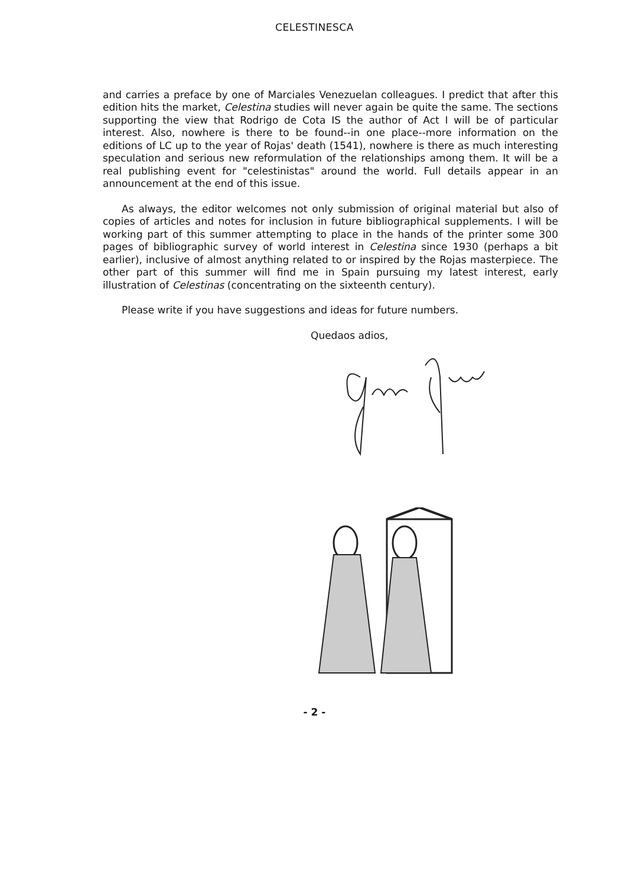CELESTINESCA
and carries a preface by one of Marciales Venezuelan colleagues. I predict that after this edition hits the market, Celestina studies will never again be quite the same. The sections supporting the view that Rodrigo de Cota IS the author of Act I will be of particular interest. Also, nowhere is there to be found--in one place--more information on the editions of LC up to the year of Rojas' death (1541), nowhere is there as much interesting speculation and serious new reformulation of the relationships among them. It will be a real publishing event for "celestinistas" around the world. Full details appear in an announcement at the end of this issue.
As always, the editor welcomes not only submission of original material but also of copies of articles and notes for inclusion in future bibliographical supplements. I will be working part of this summer attempting to place in the hands of the printer some 300 pages of bibliographic survey of world interest in Celestina since 1930 (perhaps a bit earlier), inclusive of almost anything related to or inspired by the Rojas masterpiece. The other part of this summer will find me in Spain pursuing my latest interest, early illustration of Celestinas (concentrating on the sixteenth century).
Please write if you have suggestions and ideas for future numbers.
Quedaos adios,
- 2 -